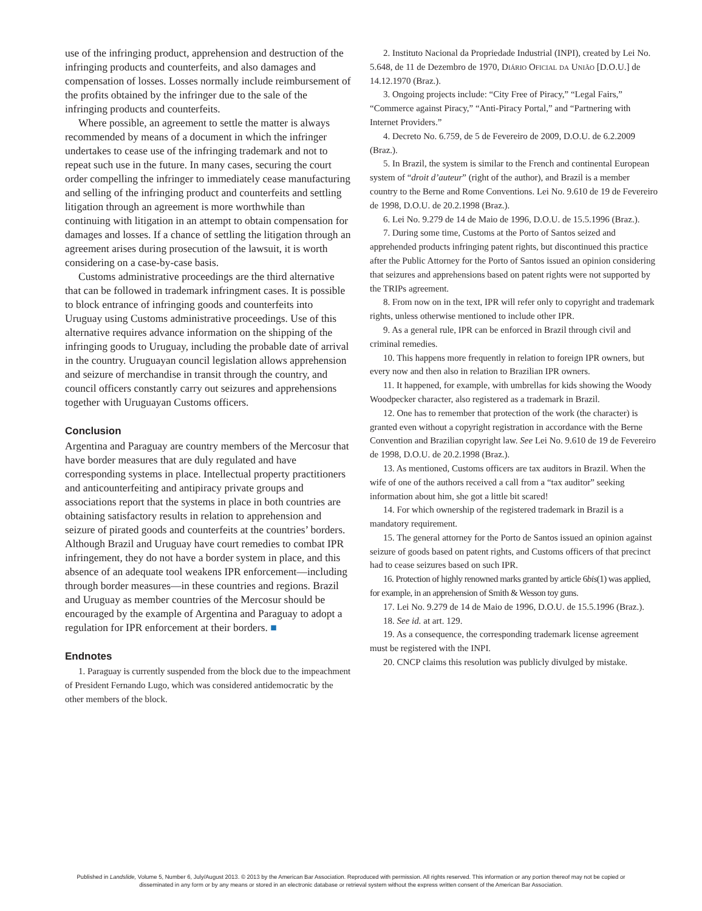use of the infringing product, apprehension and destruction of the infringing products and counterfeits, and also damages and compensation of losses. Losses normally include reimbursement of the profits obtained by the infringer due to the sale of the infringing products and counterfeits.
Where possible, an agreement to settle the matter is always recommended by means of a document in which the infringer undertakes to cease use of the infringing trademark and not to repeat such use in the future. In many cases, securing the court order compelling the infringer to immediately cease manufacturing and selling of the infringing product and counterfeits and settling litigation through an agreement is more worthwhile than continuing with litigation in an attempt to obtain compensation for damages and losses. If a chance of settling the litigation through an agreement arises during prosecution of the lawsuit, it is worth considering on a case-by-case basis.
Customs administrative proceedings are the third alternative that can be followed in trademark infringment cases. It is possible to block entrance of infringing goods and counterfeits into Uruguay using Customs administrative proceedings. Use of this alternative requires advance information on the shipping of the infringing goods to Uruguay, including the probable date of arrival in the country. Uruguayan council legislation allows apprehension and seizure of merchandise in transit through the country, and council officers constantly carry out seizures and apprehensions together with Uruguayan Customs officers.
Conclusion
Argentina and Paraguay are country members of the Mercosur that have border measures that are duly regulated and have corresponding systems in place. Intellectual property practitioners and anticounterfeiting and antipiracy private groups and associations report that the systems in place in both countries are obtaining satisfactory results in relation to apprehension and seizure of pirated goods and counterfeits at the countries’ borders. Although Brazil and Uruguay have court remedies to combat IPR infringement, they do not have a border system in place, and this absence of an adequate tool weakens IPR enforcement—including through border measures—in these countries and regions. Brazil and Uruguay as member countries of the Mercosur should be encouraged by the example of Argentina and Paraguay to adopt a regulation for IPR enforcement at their borders. ■
Endnotes
1. Paraguay is currently suspended from the block due to the impeachment of President Fernando Lugo, which was considered antidemocratic by the other members of the block.
2. Instituto Nacional da Propriedade Industrial (INPI), created by Lei No. 5.648, de 11 de Dezembro de 1970, Diário Oficial da União [D.O.U.] de 14.12.1970 (Braz.).
3. Ongoing projects include: “City Free of Piracy,” “Legal Fairs,” “Commerce against Piracy,” “Anti-Piracy Portal,” and “Partnering with Internet Providers.”
4. Decreto No. 6.759, de 5 de Fevereiro de 2009, D.O.U. de 6.2.2009 (Braz.).
5. In Brazil, the system is similar to the French and continental European system of “droit d’auteur” (right of the author), and Brazil is a member country to the Berne and Rome Conventions. Lei No. 9.610 de 19 de Fevereiro de 1998, D.O.U. de 20.2.1998 (Braz.).
6. Lei No. 9.279 de 14 de Maio de 1996, D.O.U. de 15.5.1996 (Braz.).
7. During some time, Customs at the Porto of Santos seized and apprehended products infringing patent rights, but discontinued this practice after the Public Attorney for the Porto of Santos issued an opinion considering that seizures and apprehensions based on patent rights were not supported by the TRIPs agreement.
8. From now on in the text, IPR will refer only to copyright and trademark rights, unless otherwise mentioned to include other IPR.
9. As a general rule, IPR can be enforced in Brazil through civil and criminal remedies.
10. This happens more frequently in relation to foreign IPR owners, but every now and then also in relation to Brazilian IPR owners.
11. It happened, for example, with umbrellas for kids showing the Woody Woodpecker character, also registered as a trademark in Brazil.
12. One has to remember that protection of the work (the character) is granted even without a copyright registration in accordance with the Berne Convention and Brazilian copyright law. See Lei No. 9.610 de 19 de Fevereiro de 1998, D.O.U. de 20.2.1998 (Braz.).
13. As mentioned, Customs officers are tax auditors in Brazil. When the wife of one of the authors received a call from a “tax auditor” seeking information about him, she got a little bit scared!
14. For which ownership of the registered trademark in Brazil is a mandatory requirement.
15. The general attorney for the Porto de Santos issued an opinion against seizure of goods based on patent rights, and Customs officers of that precinct had to cease seizures based on such IPR.
16. Protection of highly renowned marks granted by article 6bis(1) was applied, for example, in an apprehension of Smith & Wesson toy guns.
17. Lei No. 9.279 de 14 de Maio de 1996, D.O.U. de 15.5.1996 (Braz.).
18. See id. at art. 129.
19. As a consequence, the corresponding trademark license agreement must be registered with the INPI.
20. CNCP claims this resolution was publicly divulged by mistake.
Published in Landslide, Volume 5, Number 6, July/August 2013. © 2013 by the American Bar Association. Reproduced with permission. All rights reserved. This information or any portion thereof may not be copied or disseminated in any form or by any means or stored in an electronic database or retrieval system without the express written consent of the American Bar Association.